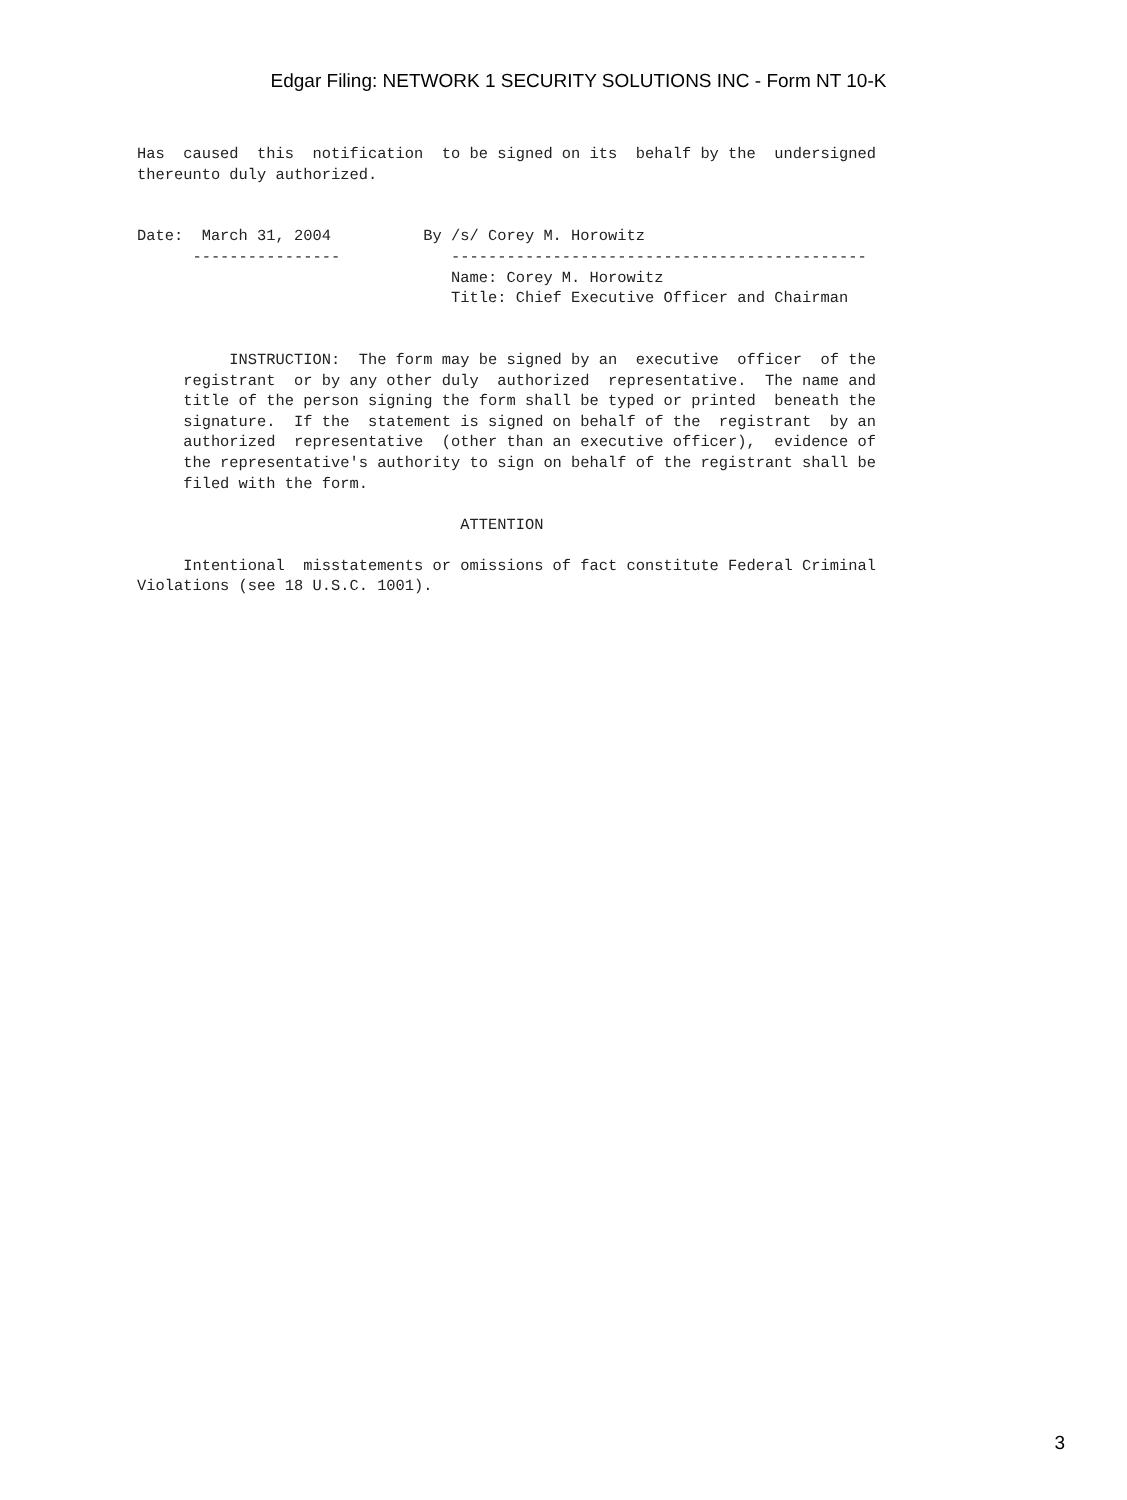Edgar Filing: NETWORK 1 SECURITY SOLUTIONS INC - Form NT 10-K
Has  caused  this  notification  to be signed on its  behalf by the  undersigned
thereunto duly authorized.


Date:  March 31, 2004          By /s/ Corey M. Horowitz
      ----------------            ---------------------------------------------
                                  Name: Corey M. Horowitz
                                  Title: Chief Executive Officer and Chairman


          INSTRUCTION:  The form may be signed by an  executive  officer  of the
     registrant  or by any other duly  authorized  representative.  The name and
     title of the person signing the form shall be typed or printed  beneath the
     signature.  If the  statement is signed on behalf of the  registrant  by an
     authorized  representative  (other than an executive officer),  evidence of
     the representative's authority to sign on behalf of the registrant shall be
     filed with the form.

                                   ATTENTION

     Intentional  misstatements or omissions of fact constitute Federal Criminal
Violations (see 18 U.S.C. 1001).
3